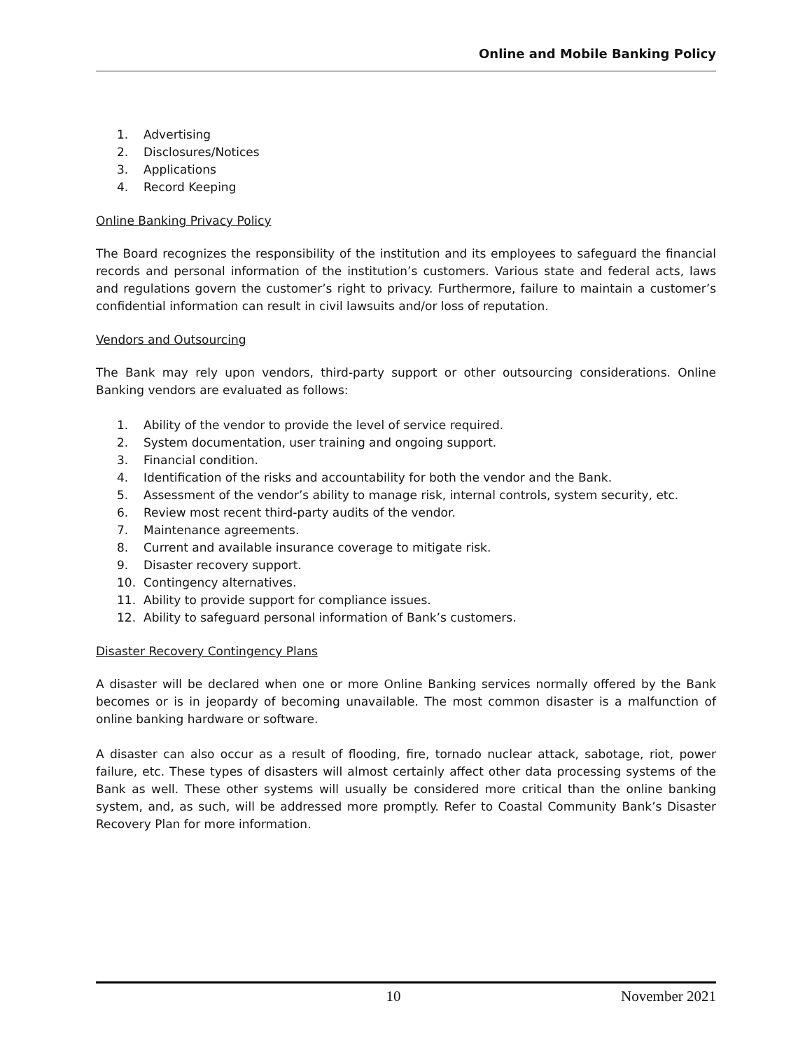Online and Mobile Banking Policy
1. Advertising
2. Disclosures/Notices
3. Applications
4. Record Keeping
Online Banking Privacy Policy
The Board recognizes the responsibility of the institution and its employees to safeguard the financial records and personal information of the institution’s customers. Various state and federal acts, laws and regulations govern the customer’s right to privacy. Furthermore, failure to maintain a customer’s confidential information can result in civil lawsuits and/or loss of reputation.
Vendors and Outsourcing
The Bank may rely upon vendors, third-party support or other outsourcing considerations. Online Banking vendors are evaluated as follows:
1. Ability of the vendor to provide the level of service required.
2. System documentation, user training and ongoing support.
3. Financial condition.
4. Identification of the risks and accountability for both the vendor and the Bank.
5. Assessment of the vendor’s ability to manage risk, internal controls, system security, etc.
6. Review most recent third-party audits of the vendor.
7. Maintenance agreements.
8. Current and available insurance coverage to mitigate risk.
9. Disaster recovery support.
10. Contingency alternatives.
11. Ability to provide support for compliance issues.
12. Ability to safeguard personal information of Bank’s customers.
Disaster Recovery Contingency Plans
A disaster will be declared when one or more Online Banking services normally offered by the Bank becomes or is in jeopardy of becoming unavailable. The most common disaster is a malfunction of online banking hardware or software.
A disaster can also occur as a result of flooding, fire, tornado nuclear attack, sabotage, riot, power failure, etc. These types of disasters will almost certainly affect other data processing systems of the Bank as well. These other systems will usually be considered more critical than the online banking system, and, as such, will be addressed more promptly. Refer to Coastal Community Bank’s Disaster Recovery Plan for more information.
10 November 2021